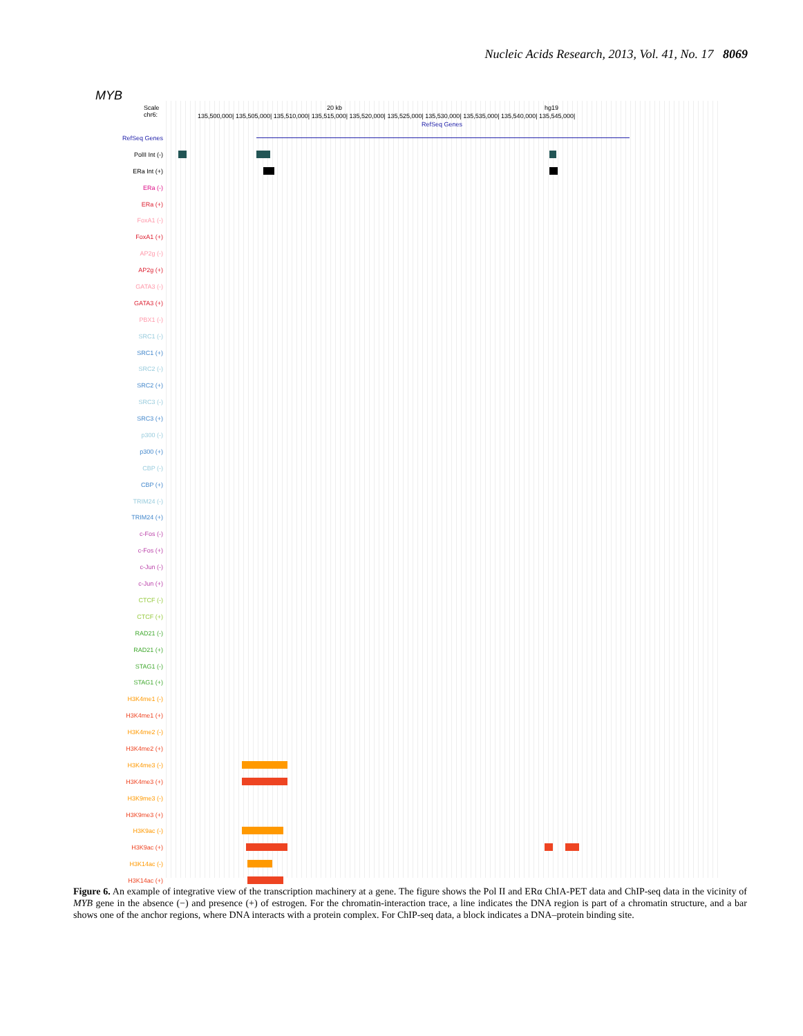Nucleic Acids Research, 2013, Vol. 41, No. 17 8069
MYB
Scale
chr6: 135,500,000| 135,505,000| 135,510,000| 135,515,000| 135,520,000| 135,525,000| 135,530,000| 135,535,000| 135,540,000| 135,545,000|
20 kb hg19
RefSeq Genes
RefSeq Genes
PolII Int (-)
ERa Int (+)
ERa (-)
ERa (+)
FoxA1 (-)
FoxA1 (+)
AP2g (-)
AP2g (+)
GATA3 (-)
GATA3 (+)
PBX1 (-)
SRC1 (-)
SRC1 (+)
SRC2 (-)
SRC2 (+)
SRC3 (-)
SRC3 (+)
p300 (-)
p300 (+)
CBP (-)
CBP (+)
TRIM24 (-)
TRIM24 (+)
c-Fos (-)
c-Fos (+)
c-Jun (-)
c-Jun (+)
CTCF (-)
CTCF (+)
RAD21 (-)
RAD21 (+)
STAG1 (-)
STAG1 (+)
H3K4me1 (-)
H3K4me1 (+)
H3K4me2 (-)
H3K4me2 (+)
H3K4me3 (-)
H3K4me3 (+)
H3K9me3 (-)
H3K9me3 (+)
H3K9ac (-)
H3K9ac (+)
H3K14ac (-)
H3K14ac (+)
Figure 6. An example of integrative view of the transcription machinery at a gene. The figure shows the Pol II and ERα ChIA-PET data and ChIP-seq data in the vicinity of MYB gene in the absence (−) and presence (+) of estrogen. For the chromatin-interaction trace, a line indicates the DNA region is part of a chromatin structure, and a bar shows one of the anchor regions, where DNA interacts with a protein complex. For ChIP-seq data, a block indicates a DNA–protein binding site.